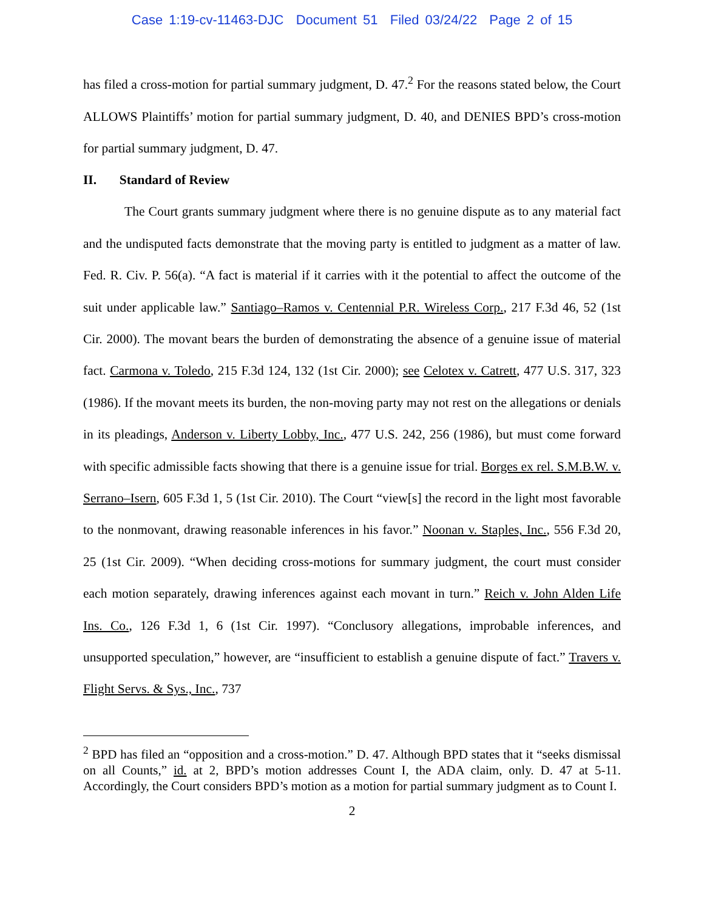Case 1:19-cv-11463-DJC Document 51 Filed 03/24/22 Page 2 of 15
has filed a cross-motion for partial summary judgment, D. 47.<sup>2</sup> For the reasons stated below, the Court ALLOWS Plaintiffs’ motion for partial summary judgment, D. 40, and DENIES BPD’s cross-motion for partial summary judgment, D. 47.
II. Standard of Review
The Court grants summary judgment where there is no genuine dispute as to any material fact and the undisputed facts demonstrate that the moving party is entitled to judgment as a matter of law. Fed. R. Civ. P. 56(a). “A fact is material if it carries with it the potential to affect the outcome of the suit under applicable law.” Santiago–Ramos v. Centennial P.R. Wireless Corp., 217 F.3d 46, 52 (1st Cir. 2000). The movant bears the burden of demonstrating the absence of a genuine issue of material fact. Carmona v. Toledo, 215 F.3d 124, 132 (1st Cir. 2000); see Celotex v. Catrett, 477 U.S. 317, 323 (1986). If the movant meets its burden, the non-moving party may not rest on the allegations or denials in its pleadings, Anderson v. Liberty Lobby, Inc., 477 U.S. 242, 256 (1986), but must come forward with specific admissible facts showing that there is a genuine issue for trial. Borges ex rel. S.M.B.W. v. Serrano–Isern, 605 F.3d 1, 5 (1st Cir. 2010). The Court “view[s] the record in the light most favorable to the nonmovant, drawing reasonable inferences in his favor.” Noonan v. Staples, Inc., 556 F.3d 20, 25 (1st Cir. 2009). “When deciding cross-motions for summary judgment, the court must consider each motion separately, drawing inferences against each movant in turn.” Reich v. John Alden Life Ins. Co., 126 F.3d 1, 6 (1st Cir. 1997). “Conclusory allegations, improbable inferences, and unsupported speculation,” however, are “insufficient to establish a genuine dispute of fact.” Travers v. Flight Servs. & Sys., Inc., 737
<sup>2</sup> BPD has filed an “opposition and a cross-motion.” D. 47. Although BPD states that it “seeks dismissal on all Counts,” id. at 2, BPD’s motion addresses Count I, the ADA claim, only. D. 47 at 5-11. Accordingly, the Court considers BPD’s motion as a motion for partial summary judgment as to Count I.
2